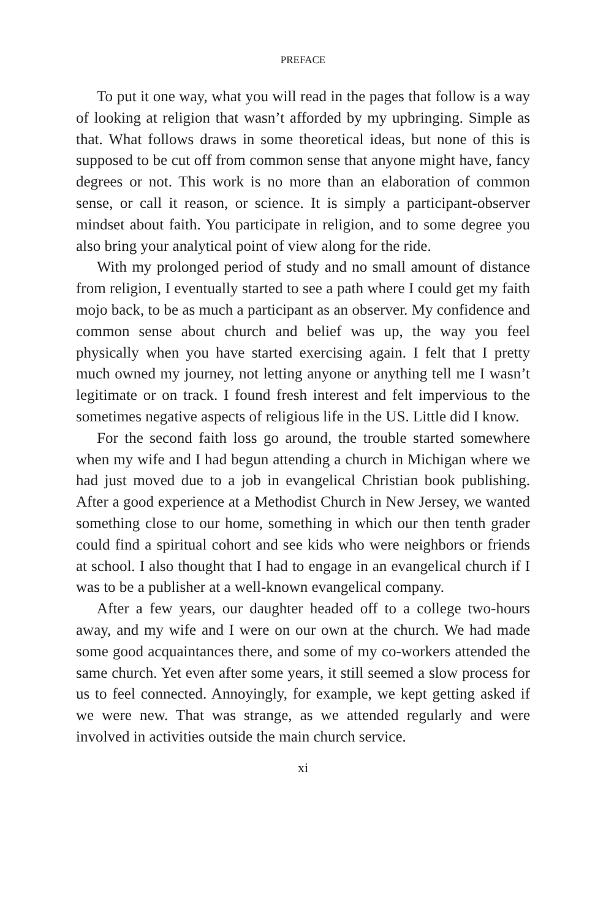PREFACE
To put it one way, what you will read in the pages that follow is a way of looking at religion that wasn’t afforded by my upbringing. Simple as that. What follows draws in some theoretical ideas, but none of this is supposed to be cut off from common sense that any­one might have, fancy degrees or not. This work is no more than an elaboration of common sense, or call it reason, or science. It is simply a participant-observer mindset about faith. You participate in reli­gion, and to some degree you also bring your analytical point of view along for the ride.
With my prolonged period of study and no small amount of dis­tance from religion, I eventually started to see a path where I could get my faith mojo back, to be as much a participant as an observer. My confidence and common sense about church and belief was up, the way you feel physically when you have started exercising again. I felt that I pretty much owned my journey, not letting anyone or an­ything tell me I wasn’t legitimate or on track. I found fresh interest and felt impervious to the sometimes negative aspects of religious life in the US. Little did I know.
For the second faith loss go around, the trouble started some­where when my wife and I had begun attending a church in Michigan where we had just moved due to a job in evangelical Christian book publishing. After a good experience at a Methodist Church in New Jersey, we wanted something close to our home, something in which our then tenth grader could find a spiritual cohort and see kids who were neighbors or friends at school. I also thought that I had to en­gage in an evangelical church if I was to be a publisher at a well-known evangelical company.
After a few years, our daughter headed off to a college two-hours away, and my wife and I were on our own at the church. We had made some good acquaintances there, and some of my co-workers attended the same church. Yet even after some years, it still seemed a slow process for us to feel connected. Annoyingly, for example, we kept getting asked if we were new. That was strange, as we attended regularly and were involved in activities outside the main church ser­vice.
xi